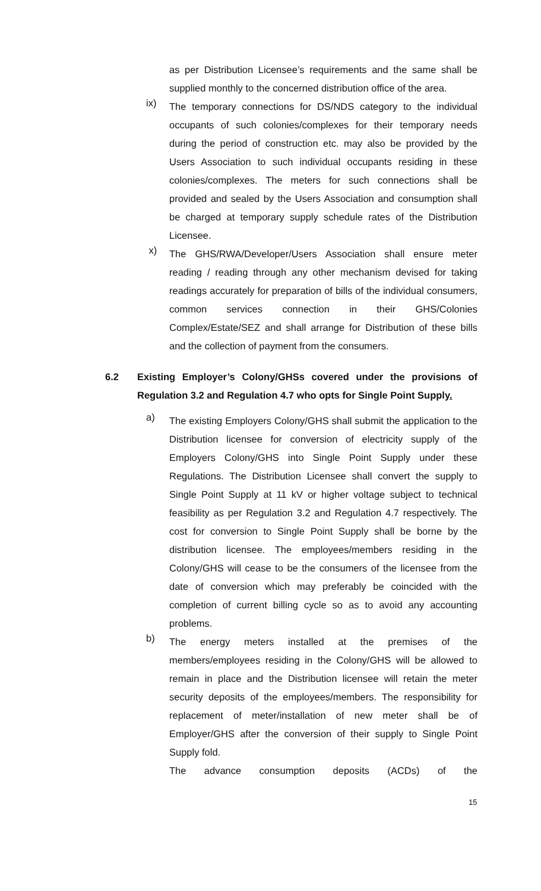as per Distribution Licensee’s requirements and the same shall be supplied monthly to the concerned distribution office of the area.
ix)
The temporary connections for DS/NDS category to the individual occupants of such colonies/complexes for their temporary needs during the period of construction etc. may also be provided by the Users Association to such individual occupants residing in these colonies/complexes. The meters for such connections shall be provided and sealed by the Users Association and consumption shall be charged at temporary supply schedule rates of the Distribution Licensee.
x)
The GHS/RWA/Developer/Users Association shall ensure meter reading / reading through any other mechanism devised for taking readings accurately for preparation of bills of the individual consumers, common services connection in their GHS/Colonies Complex/Estate/SEZ and shall arrange for Distribution of these bills and the collection of payment from the consumers.
6.2
Existing Employer’s Colony/GHSs covered under the provisions of Regulation 3.2 and Regulation 4.7 who opts for Single Point Supply.
a)
The existing Employers Colony/GHS shall submit the application to the Distribution licensee for conversion of electricity supply of the Employers Colony/GHS into Single Point Supply under these Regulations. The Distribution Licensee shall convert the supply to Single Point Supply at 11 kV or higher voltage subject to technical feasibility as per Regulation 3.2 and Regulation 4.7 respectively. The cost for conversion to Single Point Supply shall be borne by the distribution licensee. The employees/members residing in the Colony/GHS will cease to be the consumers of the licensee from the date of conversion which may preferably be coincided with the completion of current billing cycle so as to avoid any accounting problems.
b)
The energy meters installed at the premises of the members/employees residing in the Colony/GHS will be allowed to remain in place and the Distribution licensee will retain the meter security deposits of the employees/members. The responsibility for replacement of meter/installation of new meter shall be of Employer/GHS after the conversion of their supply to Single Point Supply fold.
The advance consumption deposits (ACDs) of the
15